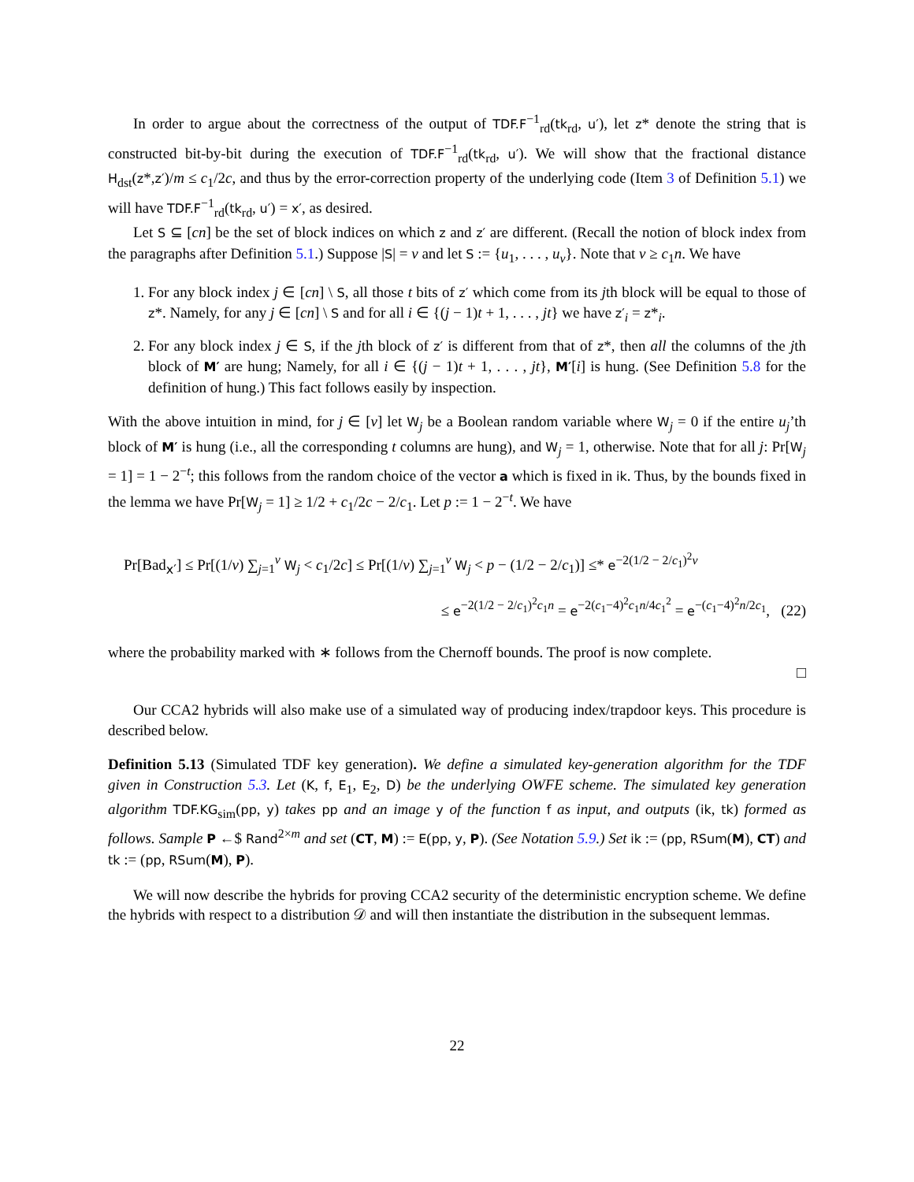In order to argue about the correctness of the output of TDF.F<sup>−1</sup><sub>rd</sub>(tk<sub>rd</sub>, u′), let z* denote the string that is constructed bit-by-bit during the execution of TDF.F<sup>−1</sup><sub>rd</sub>(tk<sub>rd</sub>, u′). We will show that the fractional distance H<sub>dst</sub>(z*,z′)/m ≤ c<sub>1</sub>/2c, and thus by the error-correction property of the underlying code (Item 3 of Definition 5.1) we will have TDF.F<sup>−1</sup><sub>rd</sub>(tk<sub>rd</sub>, u′) = x′, as desired.
Let S ⊆ [cn] be the set of block indices on which z and z′ are different. (Recall the notion of block index from the paragraphs after Definition 5.1.) Suppose |S| = v and let S := {u<sub>1</sub>, . . . , u<sub>v</sub>}. Note that v ≥ c<sub>1</sub>n. We have
1. For any block index j ∈ [cn] \ S, all those t bits of z′ which come from its jth block will be equal to those of z*. Namely, for any j ∈ [cn] \ S and for all i ∈ {(j − 1)t + 1, . . . , jt} we have z′<sub>i</sub> = z*<sub>i</sub>.
2. For any block index j ∈ S, if the jth block of z′ is different from that of z*, then all the columns of the jth block of M′ are hung; Namely, for all i ∈ {(j − 1)t + 1, . . . , jt}, M′[i] is hung. (See Definition 5.8 for the definition of hung.) This fact follows easily by inspection.
With the above intuition in mind, for j ∈ [v] let W<sub>j</sub> be a Boolean random variable where W<sub>j</sub> = 0 if the entire u<sub>j</sub>’th block of M′ is hung (i.e., all the corresponding t columns are hung), and W<sub>j</sub> = 1, otherwise. Note that for all j: Pr[W<sub>j</sub> = 1] = 1 − 2<sup>−t</sup>; this follows from the random choice of the vector a which is fixed in ik. Thus, by the bounds fixed in the lemma we have Pr[W<sub>j</sub> = 1] ≥ 1/2 + c<sub>1</sub>/2c − 2/c<sub>1</sub>. Let p := 1 − 2<sup>−t</sup>. We have
Pr[Bad<sub>x′</sub>] ≤ Pr[(1/v) ∑<sub>j=1</sub><sup>v</sup> W<sub>j</sub> < c<sub>1</sub>/2c] ≤ Pr[(1/v) ∑<sub>j=1</sub><sup>v</sup> W<sub>j</sub> < p − (1/2 − 2/c<sub>1</sub>)] ≤* e<sup>−2(1/2 − 2/c<sub>1</sub>)<sup>2</sup>v</sup>
≤ e<sup>−2(1/2 − 2/c<sub>1</sub>)<sup>2</sup>c<sub>1</sub>n</sup> = e<sup>−2(c<sub>1</sub>−4)<sup>2</sup>c<sub>1</sub>n/4c<sub>1</sub><sup>2</sup></sup> = e<sup>−(c<sub>1</sub>−4)<sup>2</sup>n/2c<sub>1</sub></sup>, (22)
where the probability marked with ∗ follows from the Chernoff bounds. The proof is now complete.
□
Our CCA2 hybrids will also make use of a simulated way of producing index/trapdoor keys. This procedure is described below.
Definition 5.13 (Simulated TDF key generation). We define a simulated key-generation algorithm for the TDF given in Construction 5.3. Let (K, f, E<sub>1</sub>, E<sub>2</sub>, D) be the underlying OWFE scheme. The simulated key generation algorithm TDF.KG<sub>sim</sub>(pp, y) takes pp and an image y of the function f as input, and outputs (ik, tk) formed as follows. Sample P ←$ Rand<sup>2×m</sup> and set (CT, M) := E(pp, y, P). (See Notation 5.9.) Set ik := (pp, RSum(M), CT) and tk := (pp, RSum(M), P).
We will now describe the hybrids for proving CCA2 security of the deterministic encryption scheme. We define the hybrids with respect to a distribution 𝒟 and will then instantiate the distribution in the subsequent lemmas.
22